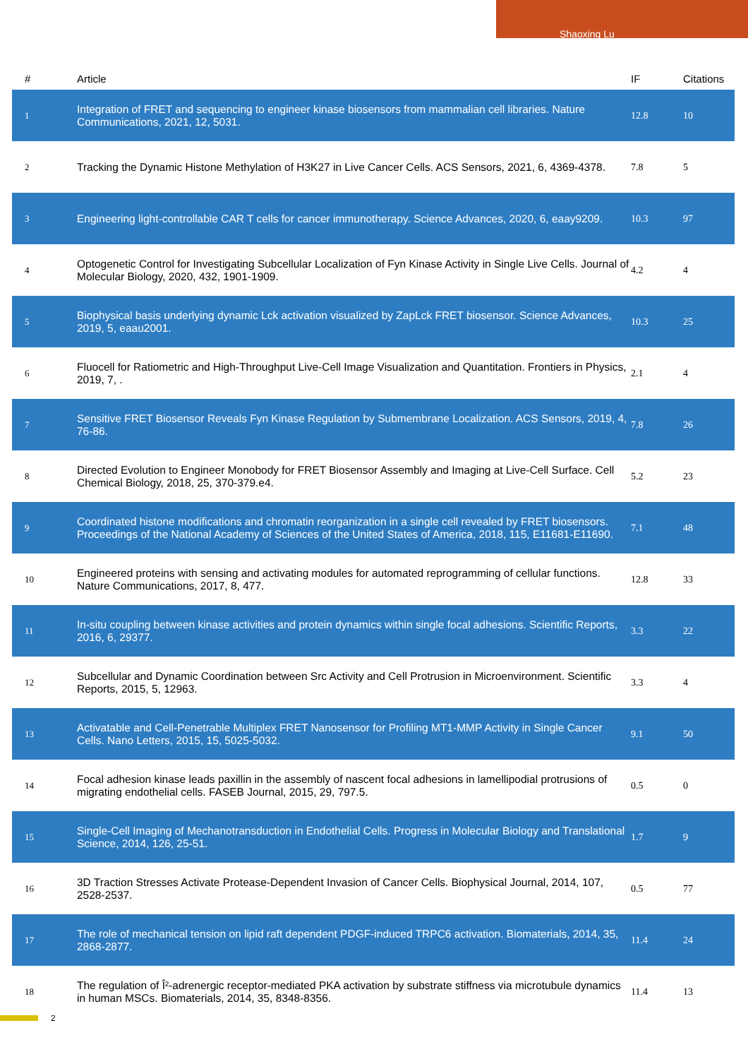Shaoxing Lu
| # | Article | IF | Citations |
| --- | --- | --- | --- |
| 1 | Integration of FRET and sequencing to engineer kinase biosensors from mammalian cell libraries. Nature Communications, 2021, 12, 5031. | 12.8 | 10 |
| 2 | Tracking the Dynamic Histone Methylation of H3K27 in Live Cancer Cells. ACS Sensors, 2021, 6, 4369-4378. | 7.8 | 5 |
| 3 | Engineering light-controllable CAR T cells for cancer immunotherapy. Science Advances, 2020, 6, eaay9209. | 10.3 | 97 |
| 4 | Optogenetic Control for Investigating Subcellular Localization of Fyn Kinase Activity in Single Live Cells. Journal of Molecular Biology, 2020, 432, 1901-1909. | 4.2 | 4 |
| 5 | Biophysical basis underlying dynamic Lck activation visualized by ZapLck FRET biosensor. Science Advances, 2019, 5, eaau2001. | 10.3 | 25 |
| 6 | Fluocell for Ratiometric and High-Throughput Live-Cell Image Visualization and Quantitation. Frontiers in Physics, 2019, 7, . | 2.1 | 4 |
| 7 | Sensitive FRET Biosensor Reveals Fyn Kinase Regulation by Submembrane Localization. ACS Sensors, 2019, 4, 76-86. | 7.8 | 26 |
| 8 | Directed Evolution to Engineer Monobody for FRET Biosensor Assembly and Imaging at Live-Cell Surface. Cell Chemical Biology, 2018, 25, 370-379.e4. | 5.2 | 23 |
| 9 | Coordinated histone modifications and chromatin reorganization in a single cell revealed by FRET biosensors. Proceedings of the National Academy of Sciences of the United States of America, 2018, 115, E11681-E11690. | 7.1 | 48 |
| 10 | Engineered proteins with sensing and activating modules for automated reprogramming of cellular functions. Nature Communications, 2017, 8, 477. | 12.8 | 33 |
| 11 | In-situ coupling between kinase activities and protein dynamics within single focal adhesions. Scientific Reports, 2016, 6, 29377. | 3.3 | 22 |
| 12 | Subcellular and Dynamic Coordination between Src Activity and Cell Protrusion in Microenvironment. Scientific Reports, 2015, 5, 12963. | 3.3 | 4 |
| 13 | Activatable and Cell-Penetrable Multiplex FRET Nanosensor for Profiling MT1-MMP Activity in Single Cancer Cells. Nano Letters, 2015, 15, 5025-5032. | 9.1 | 50 |
| 14 | Focal adhesion kinase leads paxillin in the assembly of nascent focal adhesions in lamellipodial protrusions of migrating endothelial cells. FASEB Journal, 2015, 29, 797.5. | 0.5 | 0 |
| 15 | Single-Cell Imaging of Mechanotransduction in Endothelial Cells. Progress in Molecular Biology and Translational Science, 2014, 126, 25-51. | 1.7 | 9 |
| 16 | 3D Traction Stresses Activate Protease-Dependent Invasion of Cancer Cells. Biophysical Journal, 2014, 107, 2528-2537. | 0.5 | 77 |
| 17 | The role of mechanical tension on lipid raft dependent PDGF-induced TRPC6 activation. Biomaterials, 2014, 35, 2868-2877. | 11.4 | 24 |
| 18 | The regulation of Î²-adrenergic receptor-mediated PKA activation by substrate stiffness via microtubule dynamics in human MSCs. Biomaterials, 2014, 35, 8348-8356. | 11.4 | 13 |
2